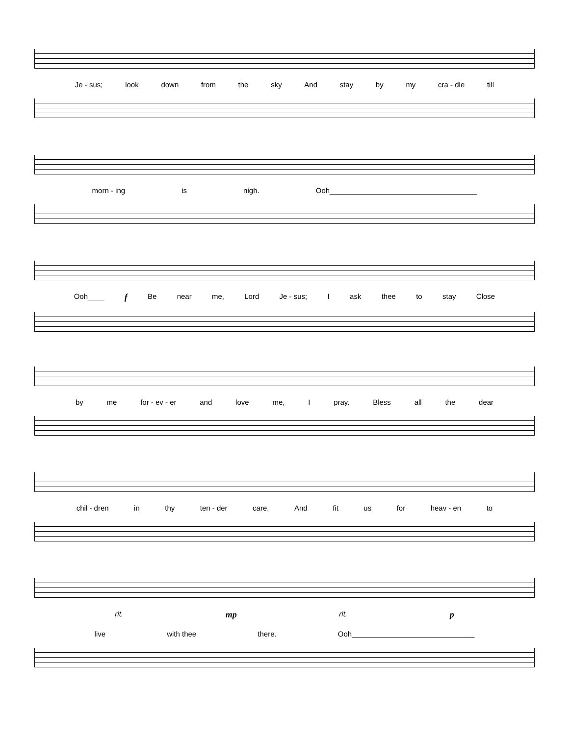Je - sus; look down from the sky And stay by my cra - dle till
morn - ing is nigh. Ooh____________________________________
Ooh____ f Be near me, Lord Je - sus; I ask thee to stay Close
by me for - ev - er and love me, I pray. Bless all the dear
chil - dren in thy ten - der care, And fit us for heav - en to
rit. mp rit. p
live with thee there. Ooh______________________________